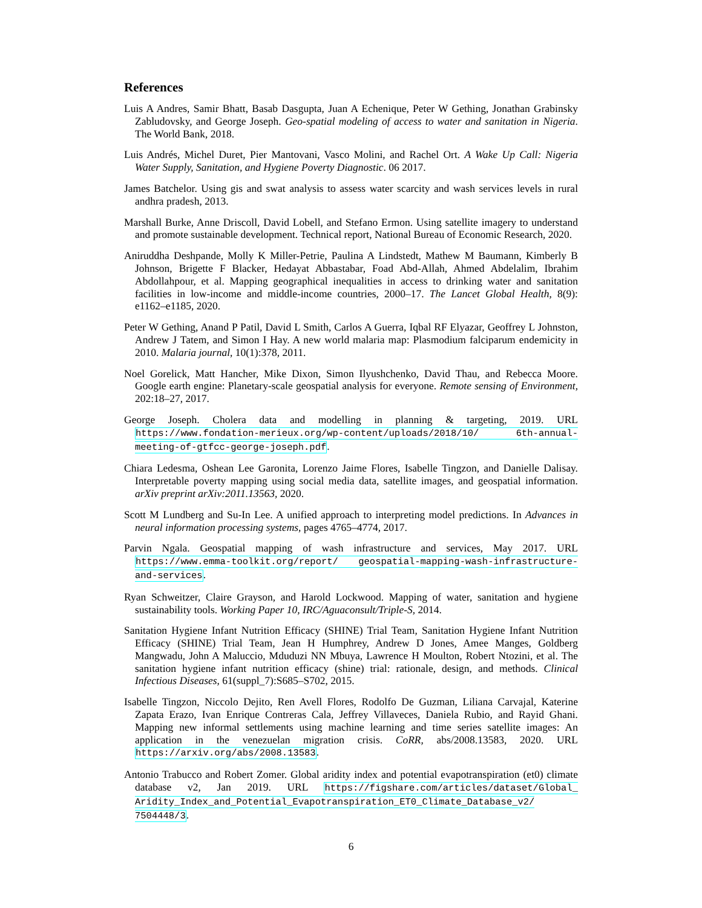References
Luis A Andres, Samir Bhatt, Basab Dasgupta, Juan A Echenique, Peter W Gething, Jonathan Grabinsky Zabludovsky, and George Joseph. Geo-spatial modeling of access to water and sanitation in Nigeria. The World Bank, 2018.
Luis Andrés, Michel Duret, Pier Mantovani, Vasco Molini, and Rachel Ort. A Wake Up Call: Nigeria Water Supply, Sanitation, and Hygiene Poverty Diagnostic. 06 2017.
James Batchelor. Using gis and swat analysis to assess water scarcity and wash services levels in rural andhra pradesh, 2013.
Marshall Burke, Anne Driscoll, David Lobell, and Stefano Ermon. Using satellite imagery to understand and promote sustainable development. Technical report, National Bureau of Economic Research, 2020.
Aniruddha Deshpande, Molly K Miller-Petrie, Paulina A Lindstedt, Mathew M Baumann, Kimberly B Johnson, Brigette F Blacker, Hedayat Abbastabar, Foad Abd-Allah, Ahmed Abdelalim, Ibrahim Abdollahpour, et al. Mapping geographical inequalities in access to drinking water and sanitation facilities in low-income and middle-income countries, 2000–17. The Lancet Global Health, 8(9): e1162–e1185, 2020.
Peter W Gething, Anand P Patil, David L Smith, Carlos A Guerra, Iqbal RF Elyazar, Geoffrey L Johnston, Andrew J Tatem, and Simon I Hay. A new world malaria map: Plasmodium falciparum endemicity in 2010. Malaria journal, 10(1):378, 2011.
Noel Gorelick, Matt Hancher, Mike Dixon, Simon Ilyushchenko, David Thau, and Rebecca Moore. Google earth engine: Planetary-scale geospatial analysis for everyone. Remote sensing of Environment, 202:18–27, 2017.
George Joseph. Cholera data and modelling in planning & targeting, 2019. URL https://www.fondation-merieux.org/wp-content/uploads/2018/10/ 6th-annual-meeting-of-gtfcc-george-joseph.pdf.
Chiara Ledesma, Oshean Lee Garonita, Lorenzo Jaime Flores, Isabelle Tingzon, and Danielle Dalisay. Interpretable poverty mapping using social media data, satellite images, and geospatial information. arXiv preprint arXiv:2011.13563, 2020.
Scott M Lundberg and Su-In Lee. A unified approach to interpreting model predictions. In Advances in neural information processing systems, pages 4765–4774, 2017.
Parvin Ngala. Geospatial mapping of wash infrastructure and services, May 2017. URL https://www.emma-toolkit.org/report/ geospatial-mapping-wash-infrastructure-and-services.
Ryan Schweitzer, Claire Grayson, and Harold Lockwood. Mapping of water, sanitation and hygiene sustainability tools. Working Paper 10, IRC/Aguaconsult/Triple-S, 2014.
Sanitation Hygiene Infant Nutrition Efficacy (SHINE) Trial Team, Sanitation Hygiene Infant Nutrition Efficacy (SHINE) Trial Team, Jean H Humphrey, Andrew D Jones, Amee Manges, Goldberg Mangwadu, John A Maluccio, Mduduzi NN Mbuya, Lawrence H Moulton, Robert Ntozini, et al. The sanitation hygiene infant nutrition efficacy (shine) trial: rationale, design, and methods. Clinical Infectious Diseases, 61(suppl_7):S685–S702, 2015.
Isabelle Tingzon, Niccolo Dejito, Ren Avell Flores, Rodolfo De Guzman, Liliana Carvajal, Katerine Zapata Erazo, Ivan Enrique Contreras Cala, Jeffrey Villaveces, Daniela Rubio, and Rayid Ghani. Mapping new informal settlements using machine learning and time series satellite images: An application in the venezuelan migration crisis. CoRR, abs/2008.13583, 2020. URL https://arxiv.org/abs/2008.13583.
Antonio Trabucco and Robert Zomer. Global aridity index and potential evapotranspiration (et0) climate database v2, Jan 2019. URL https://figshare.com/articles/dataset/Global_ Aridity_Index_and_Potential_Evapotranspiration_ET0_Climate_Database_v2/ 7504448/3.
6